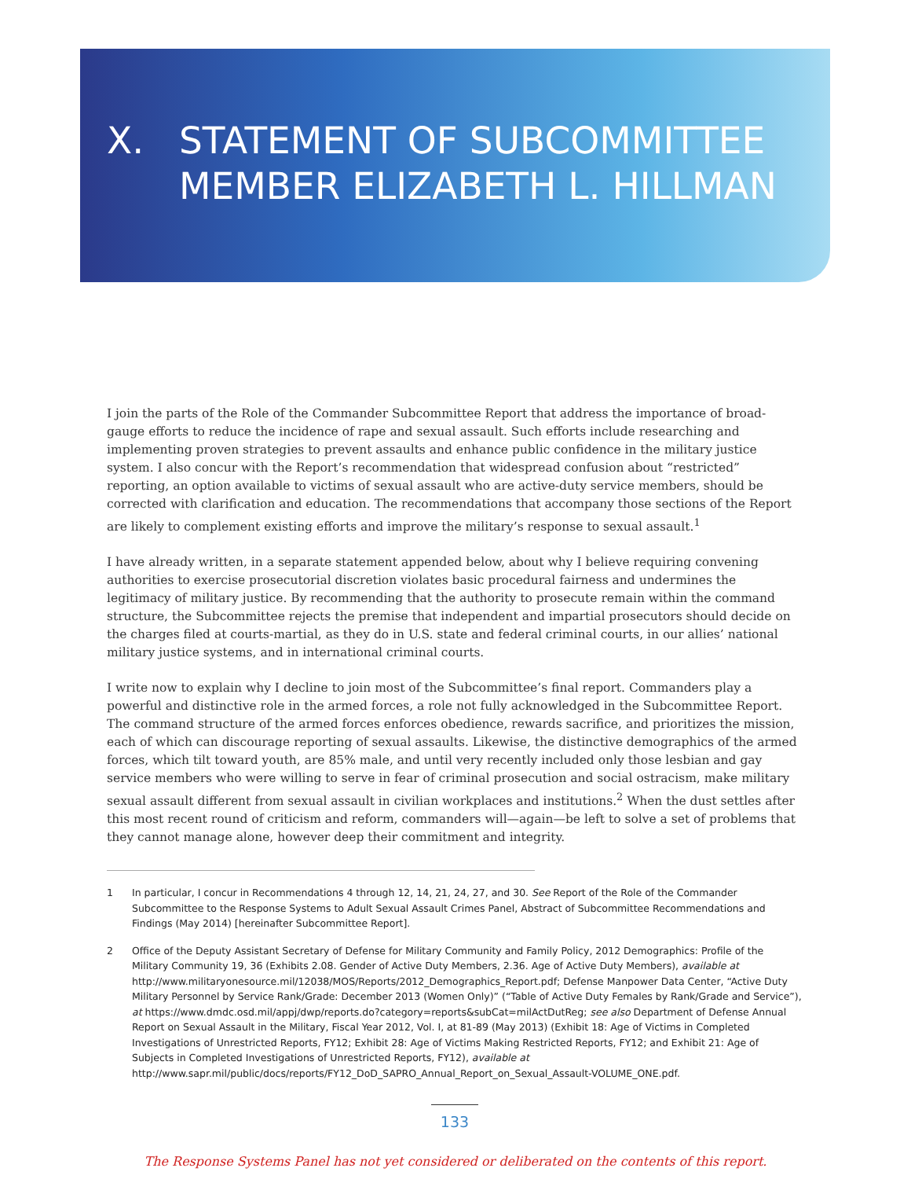X. STATEMENT OF SUBCOMMITTEE
MEMBER ELIZABETH L. HILLMAN
I join the parts of the Role of the Commander Subcommittee Report that address the importance of broad-gauge efforts to reduce the incidence of rape and sexual assault. Such efforts include researching and implementing proven strategies to prevent assaults and enhance public confidence in the military justice system. I also concur with the Report’s recommendation that widespread confusion about “restricted” reporting, an option available to victims of sexual assault who are active-duty service members, should be corrected with clarification and education. The recommendations that accompany those sections of the Report are likely to complement existing efforts and improve the military’s response to sexual assault.<sup>1</sup>
I have already written, in a separate statement appended below, about why I believe requiring convening authorities to exercise prosecutorial discretion violates basic procedural fairness and undermines the legitimacy of military justice. By recommending that the authority to prosecute remain within the command structure, the Subcommittee rejects the premise that independent and impartial prosecutors should decide on the charges filed at courts-martial, as they do in U.S. state and federal criminal courts, in our allies’ national military justice systems, and in international criminal courts.
I write now to explain why I decline to join most of the Subcommittee’s final report. Commanders play a powerful and distinctive role in the armed forces, a role not fully acknowledged in the Subcommittee Report. The command structure of the armed forces enforces obedience, rewards sacrifice, and prioritizes the mission, each of which can discourage reporting of sexual assaults. Likewise, the distinctive demographics of the armed forces, which tilt toward youth, are 85% male, and until very recently included only those lesbian and gay service members who were willing to serve in fear of criminal prosecution and social ostracism, make military sexual assault different from sexual assault in civilian workplaces and institutions.<sup>2</sup> When the dust settles after this most recent round of criticism and reform, commanders will—again—be left to solve a set of problems that they cannot manage alone, however deep their commitment and integrity.
1 In particular, I concur in Recommendations 4 through 12, 14, 21, 24, 27, and 30. See Report of the Role of the Commander Subcommittee to the Response Systems to Adult Sexual Assault Crimes Panel, Abstract of Subcommittee Recommendations and Findings (May 2014) [hereinafter Subcommittee Report].
2 Office of the Deputy Assistant Secretary of Defense for Military Community and Family Policy, 2012 Demographics: Profile of the Military Community 19, 36 (Exhibits 2.08. Gender of Active Duty Members, 2.36. Age of Active Duty Members), available at http://www.militaryonesource.mil/12038/MOS/Reports/2012_Demographics_Report.pdf; Defense Manpower Data Center, “Active Duty Military Personnel by Service Rank/Grade: December 2013 (Women Only)” (“Table of Active Duty Females by Rank/Grade and Service”), at https://www.dmdc.osd.mil/appj/dwp/reports.do?category=reports&subCat=milActDutReg; see also Department of Defense Annual Report on Sexual Assault in the Military, Fiscal Year 2012, Vol. I, at 81-89 (May 2013) (Exhibit 18: Age of Victims in Completed Investigations of Unrestricted Reports, FY12; Exhibit 28: Age of Victims Making Restricted Reports, FY12; and Exhibit 21: Age of Subjects in Completed Investigations of Unrestricted Reports, FY12), available at http://www.sapr.mil/public/docs/reports/FY12_DoD_SAPRO_Annual_Report_on_Sexual_Assault-VOLUME_ONE.pdf.
133
The Response Systems Panel has not yet considered or deliberated on the contents of this report.